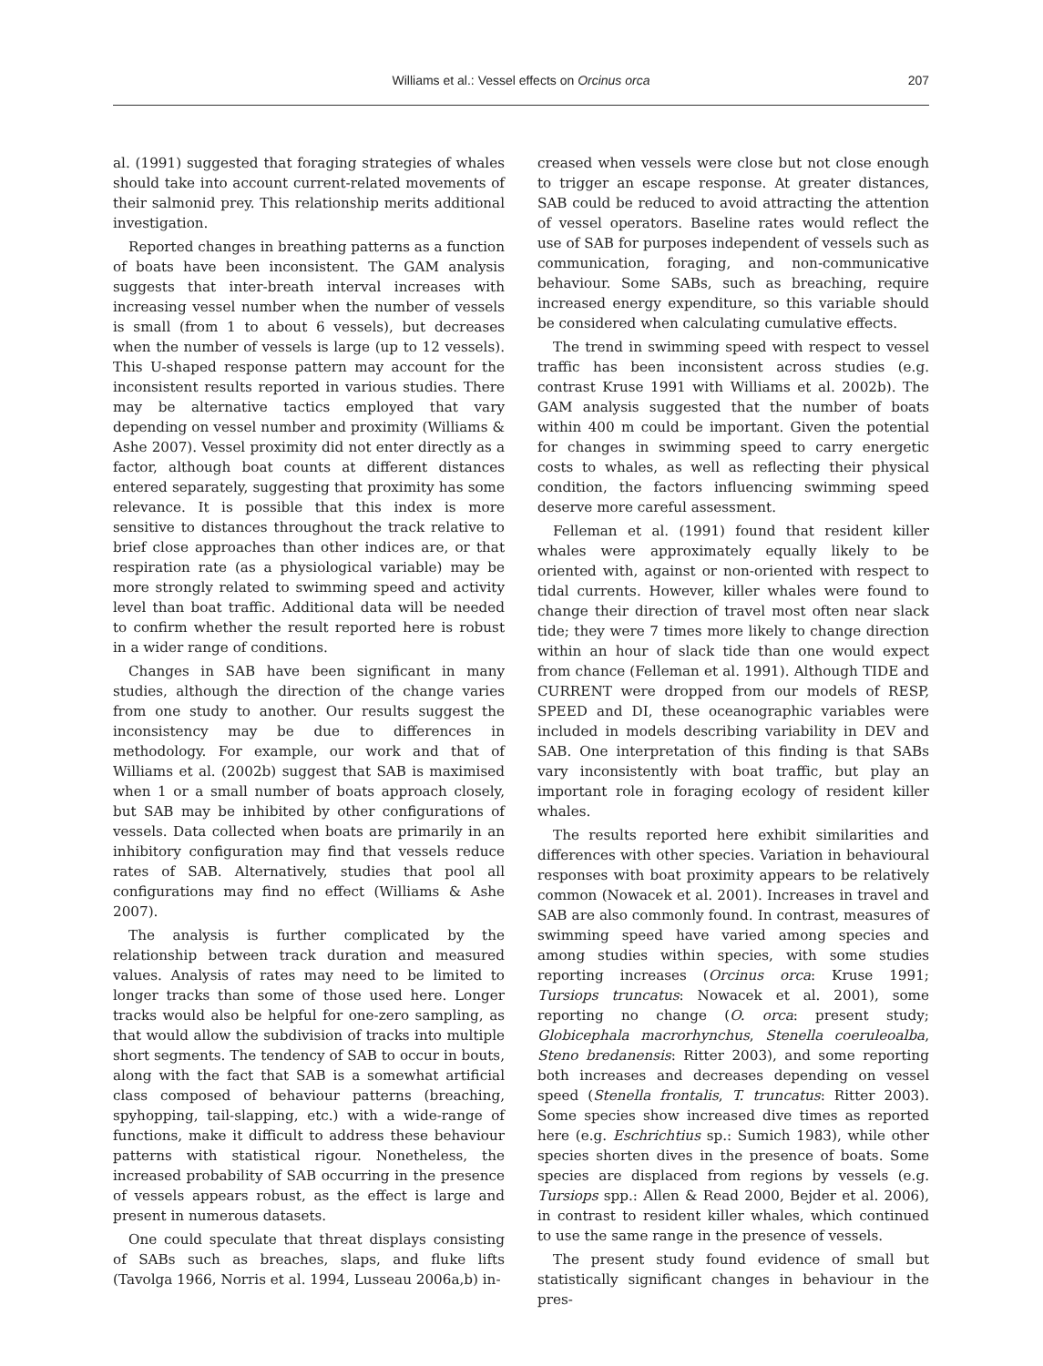Williams et al.: Vessel effects on Orcinus orca
207
al. (1991) suggested that foraging strategies of whales should take into account current-related movements of their salmonid prey. This relationship merits additional investigation.
Reported changes in breathing patterns as a function of boats have been inconsistent. The GAM analysis suggests that inter-breath interval increases with increasing vessel number when the number of vessels is small (from 1 to about 6 vessels), but decreases when the number of vessels is large (up to 12 vessels). This U-shaped response pattern may account for the inconsistent results reported in various studies. There may be alternative tactics employed that vary depending on vessel number and proximity (Williams & Ashe 2007). Vessel proximity did not enter directly as a factor, although boat counts at different distances entered separately, suggesting that proximity has some relevance. It is possible that this index is more sensitive to distances throughout the track relative to brief close approaches than other indices are, or that respiration rate (as a physiological variable) may be more strongly related to swimming speed and activity level than boat traffic. Additional data will be needed to confirm whether the result reported here is robust in a wider range of conditions.
Changes in SAB have been significant in many studies, although the direction of the change varies from one study to another. Our results suggest the inconsistency may be due to differences in methodology. For example, our work and that of Williams et al. (2002b) suggest that SAB is maximised when 1 or a small number of boats approach closely, but SAB may be inhibited by other configurations of vessels. Data collected when boats are primarily in an inhibitory configuration may find that vessels reduce rates of SAB. Alternatively, studies that pool all configurations may find no effect (Williams & Ashe 2007).
The analysis is further complicated by the relationship between track duration and measured values. Analysis of rates may need to be limited to longer tracks than some of those used here. Longer tracks would also be helpful for one-zero sampling, as that would allow the subdivision of tracks into multiple short segments. The tendency of SAB to occur in bouts, along with the fact that SAB is a somewhat artificial class composed of behaviour patterns (breaching, spyhopping, tail-slapping, etc.) with a wide-range of functions, make it difficult to address these behaviour patterns with statistical rigour. Nonetheless, the increased probability of SAB occurring in the presence of vessels appears robust, as the effect is large and present in numerous datasets.
One could speculate that threat displays consisting of SABs such as breaches, slaps, and fluke lifts (Tavolga 1966, Norris et al. 1994, Lusseau 2006a,b) in-
creased when vessels were close but not close enough to trigger an escape response. At greater distances, SAB could be reduced to avoid attracting the attention of vessel operators. Baseline rates would reflect the use of SAB for purposes independent of vessels such as communication, foraging, and non-communicative behaviour. Some SABs, such as breaching, require increased energy expenditure, so this variable should be considered when calculating cumulative effects.
The trend in swimming speed with respect to vessel traffic has been inconsistent across studies (e.g. contrast Kruse 1991 with Williams et al. 2002b). The GAM analysis suggested that the number of boats within 400 m could be important. Given the potential for changes in swimming speed to carry energetic costs to whales, as well as reflecting their physical condition, the factors influencing swimming speed deserve more careful assessment.
Felleman et al. (1991) found that resident killer whales were approximately equally likely to be oriented with, against or non-oriented with respect to tidal currents. However, killer whales were found to change their direction of travel most often near slack tide; they were 7 times more likely to change direction within an hour of slack tide than one would expect from chance (Felleman et al. 1991). Although TIDE and CURRENT were dropped from our models of RESP, SPEED and DI, these oceanographic variables were included in models describing variability in DEV and SAB. One interpretation of this finding is that SABs vary inconsistently with boat traffic, but play an important role in foraging ecology of resident killer whales.
The results reported here exhibit similarities and differences with other species. Variation in behavioural responses with boat proximity appears to be relatively common (Nowacek et al. 2001). Increases in travel and SAB are also commonly found. In contrast, measures of swimming speed have varied among species and among studies within species, with some studies reporting increases (Orcinus orca: Kruse 1991; Tursiops truncatus: Nowacek et al. 2001), some reporting no change (O. orca: present study; Globicephala macrorhynchus, Stenella coeruleoalba, Steno bredanensis: Ritter 2003), and some reporting both increases and decreases depending on vessel speed (Stenella frontalis, T. truncatus: Ritter 2003). Some species show increased dive times as reported here (e.g. Eschrichtius sp.: Sumich 1983), while other species shorten dives in the presence of boats. Some species are displaced from regions by vessels (e.g. Tursiops spp.: Allen & Read 2000, Bejder et al. 2006), in contrast to resident killer whales, which continued to use the same range in the presence of vessels.
The present study found evidence of small but statistically significant changes in behaviour in the pres-